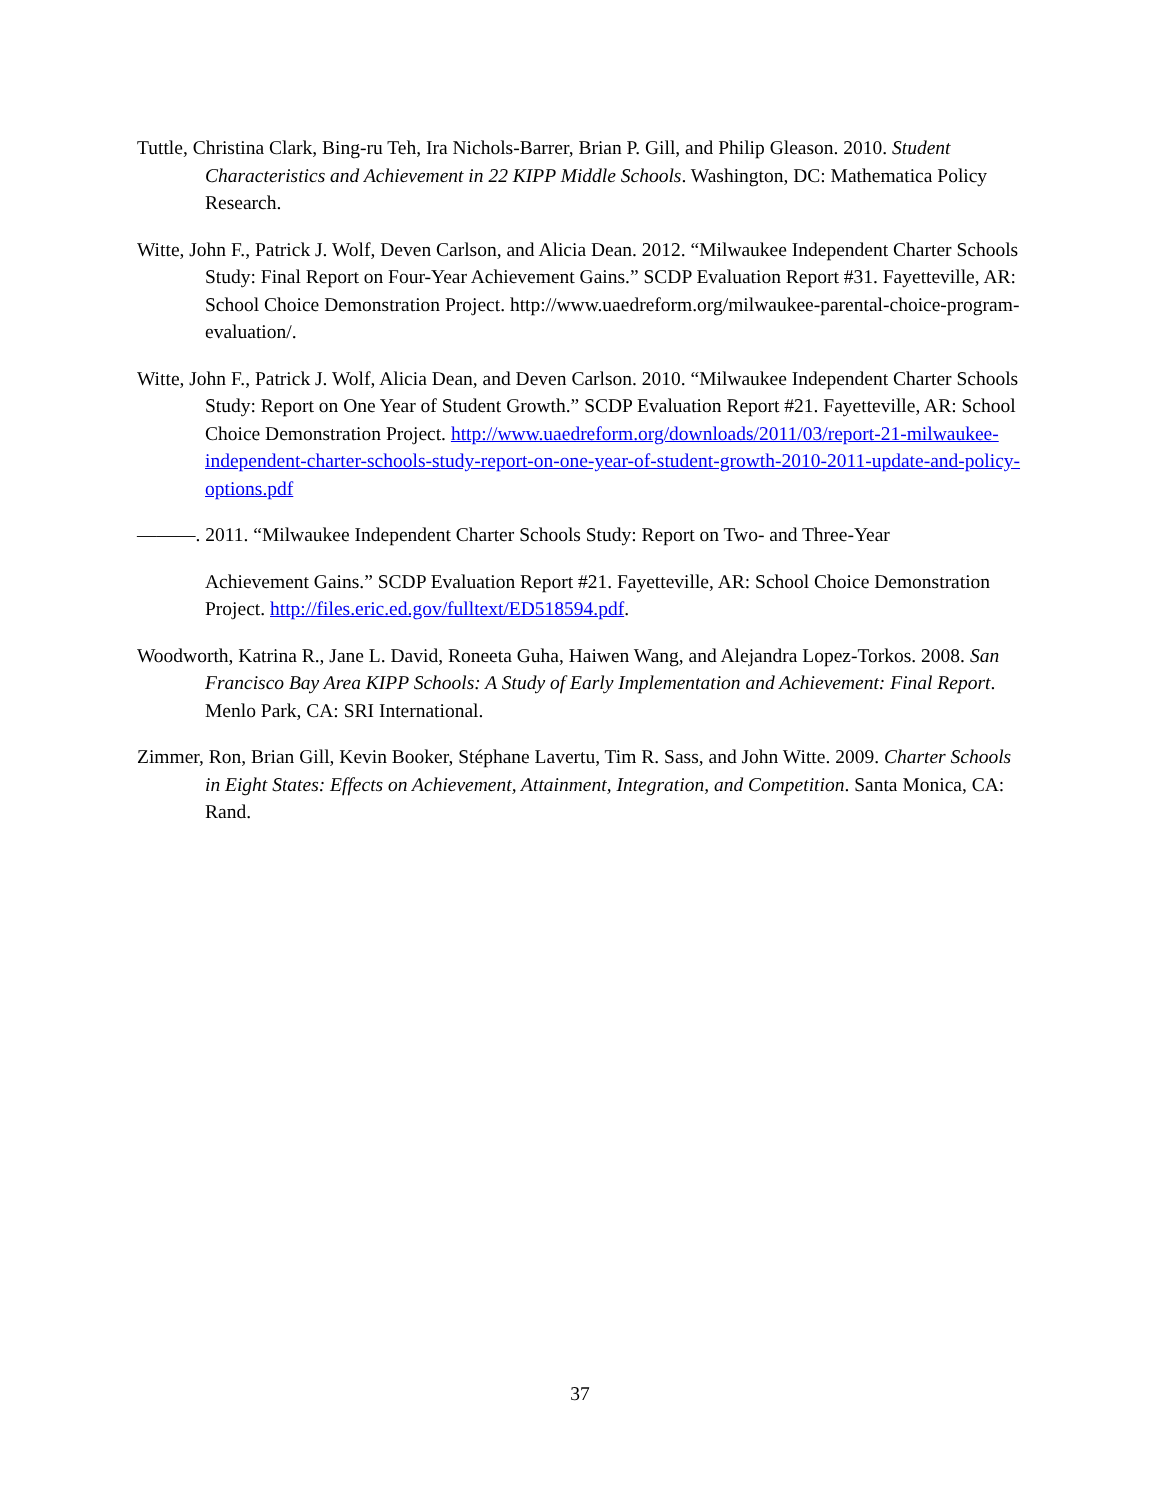Tuttle, Christina Clark, Bing-ru Teh, Ira Nichols-Barrer, Brian P. Gill, and Philip Gleason. 2010. Student Characteristics and Achievement in 22 KIPP Middle Schools. Washington, DC: Mathematica Policy Research.
Witte, John F., Patrick J. Wolf, Deven Carlson, and Alicia Dean. 2012. “Milwaukee Independent Charter Schools Study: Final Report on Four-Year Achievement Gains.” SCDP Evaluation Report #31. Fayetteville, AR: School Choice Demonstration Project. http://www.uaedreform.org/milwaukee-parental-choice-program-evaluation/.
Witte, John F., Patrick J. Wolf, Alicia Dean, and Deven Carlson. 2010. “Milwaukee Independent Charter Schools Study: Report on One Year of Student Growth.” SCDP Evaluation Report #21. Fayetteville, AR: School Choice Demonstration Project. http://www.uaedreform.org/downloads/2011/03/report-21-milwaukee-independent-charter-schools-study-report-on-one-year-of-student-growth-2010-2011-update-and-policy-options.pdf
———. 2011. “Milwaukee Independent Charter Schools Study: Report on Two- and Three-Year
Achievement Gains.” SCDP Evaluation Report #21. Fayetteville, AR: School Choice Demonstration Project. http://files.eric.ed.gov/fulltext/ED518594.pdf.
Woodworth, Katrina R., Jane L. David, Roneeta Guha, Haiwen Wang, and Alejandra Lopez-Torkos. 2008. San Francisco Bay Area KIPP Schools: A Study of Early Implementation and Achievement: Final Report. Menlo Park, CA: SRI International.
Zimmer, Ron, Brian Gill, Kevin Booker, Stéphane Lavertu, Tim R. Sass, and John Witte. 2009. Charter Schools in Eight States: Effects on Achievement, Attainment, Integration, and Competition. Santa Monica, CA: Rand.
37